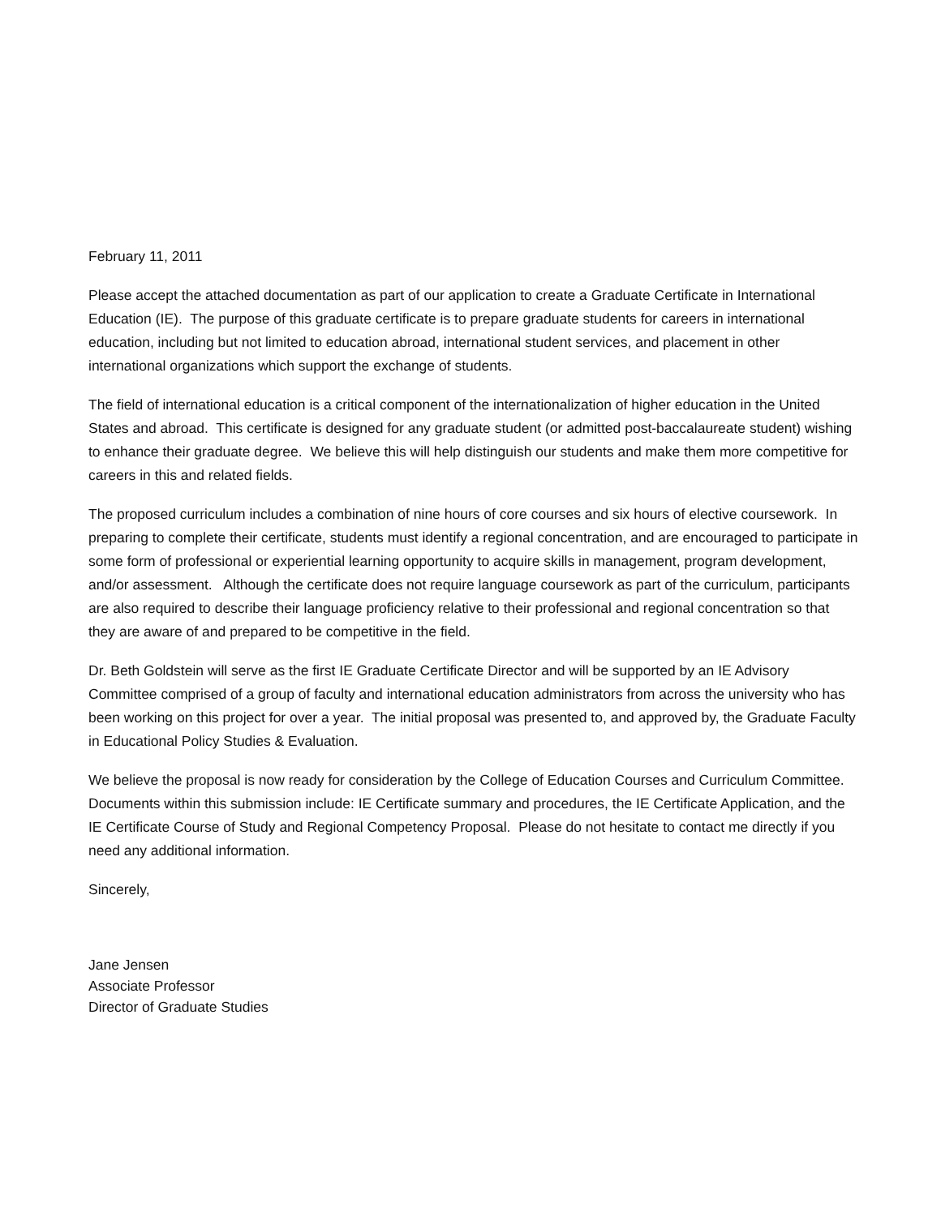February 11, 2011
Please accept the attached documentation as part of our application to create a Graduate Certificate in International Education (IE). The purpose of this graduate certificate is to prepare graduate students for careers in international education, including but not limited to education abroad, international student services, and placement in other international organizations which support the exchange of students.
The field of international education is a critical component of the internationalization of higher education in the United States and abroad. This certificate is designed for any graduate student (or admitted post-baccalaureate student) wishing to enhance their graduate degree. We believe this will help distinguish our students and make them more competitive for careers in this and related fields.
The proposed curriculum includes a combination of nine hours of core courses and six hours of elective coursework. In preparing to complete their certificate, students must identify a regional concentration, and are encouraged to participate in some form of professional or experiential learning opportunity to acquire skills in management, program development, and/or assessment. Although the certificate does not require language coursework as part of the curriculum, participants are also required to describe their language proficiency relative to their professional and regional concentration so that they are aware of and prepared to be competitive in the field.
Dr. Beth Goldstein will serve as the first IE Graduate Certificate Director and will be supported by an IE Advisory Committee comprised of a group of faculty and international education administrators from across the university who has been working on this project for over a year. The initial proposal was presented to, and approved by, the Graduate Faculty in Educational Policy Studies & Evaluation.
We believe the proposal is now ready for consideration by the College of Education Courses and Curriculum Committee. Documents within this submission include: IE Certificate summary and procedures, the IE Certificate Application, and the IE Certificate Course of Study and Regional Competency Proposal. Please do not hesitate to contact me directly if you need any additional information.
Sincerely,
Jane Jensen
Associate Professor
Director of Graduate Studies